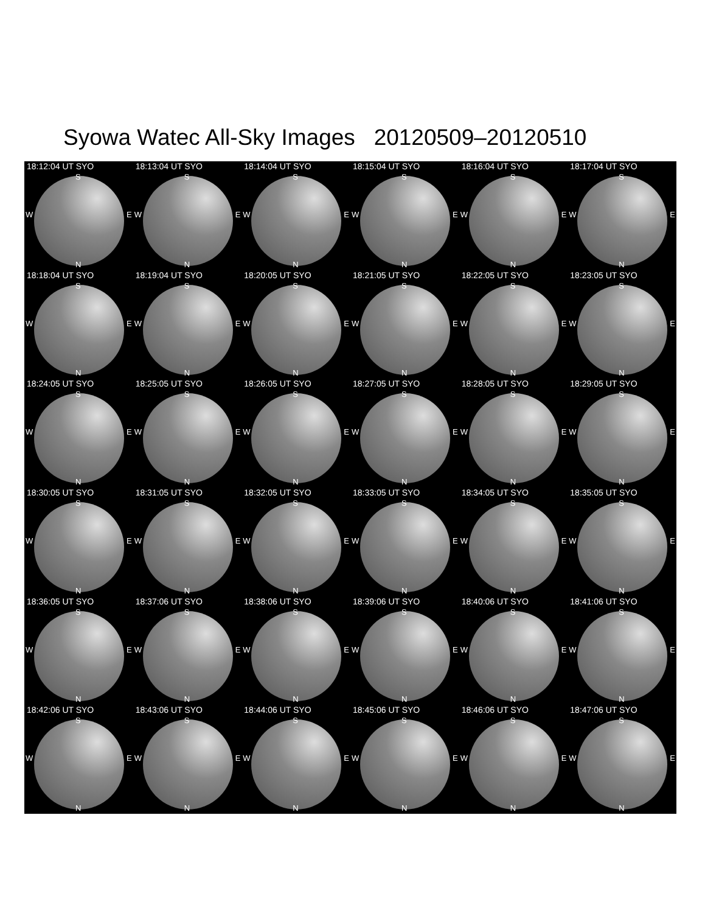Syowa Watec All-Sky Images 20120509–20120510
18:12:04 UT SYO
S
W E
N
18:13:04 UT SYO
S
W E
N
18:14:04 UT SYO
S
W E
N
18:15:04 UT SYO
S
W E
N
18:16:04 UT SYO
S
W E
N
18:17:04 UT SYO
S
W E
N
18:18:04 UT SYO
S
W E
N
18:19:04 UT SYO
S
W E
N
18:20:05 UT SYO
S
W E
N
18:21:05 UT SYO
S
W E
N
18:22:05 UT SYO
S
W E
N
18:23:05 UT SYO
S
W E
N
18:24:05 UT SYO
S
W E
N
18:25:05 UT SYO
S
W E
N
18:26:05 UT SYO
S
W E
N
18:27:05 UT SYO
S
W E
N
18:28:05 UT SYO
S
W E
N
18:29:05 UT SYO
S
W E
N
18:30:05 UT SYO
S
W E
N
18:31:05 UT SYO
S
W E
N
18:32:05 UT SYO
S
W E
N
18:33:05 UT SYO
S
W E
N
18:34:05 UT SYO
S
W E
N
18:35:05 UT SYO
S
W E
N
18:36:05 UT SYO
S
W E
N
18:37:06 UT SYO
S
W E
N
18:38:06 UT SYO
S
W E
N
18:39:06 UT SYO
S
W E
N
18:40:06 UT SYO
S
W E
N
18:41:06 UT SYO
S
W E
N
18:42:06 UT SYO
S
W E
N
18:43:06 UT SYO
S
W E
N
18:44:06 UT SYO
S
W E
N
18:45:06 UT SYO
S
W E
N
18:46:06 UT SYO
S
W E
N
18:47:06 UT SYO
S
W E
N